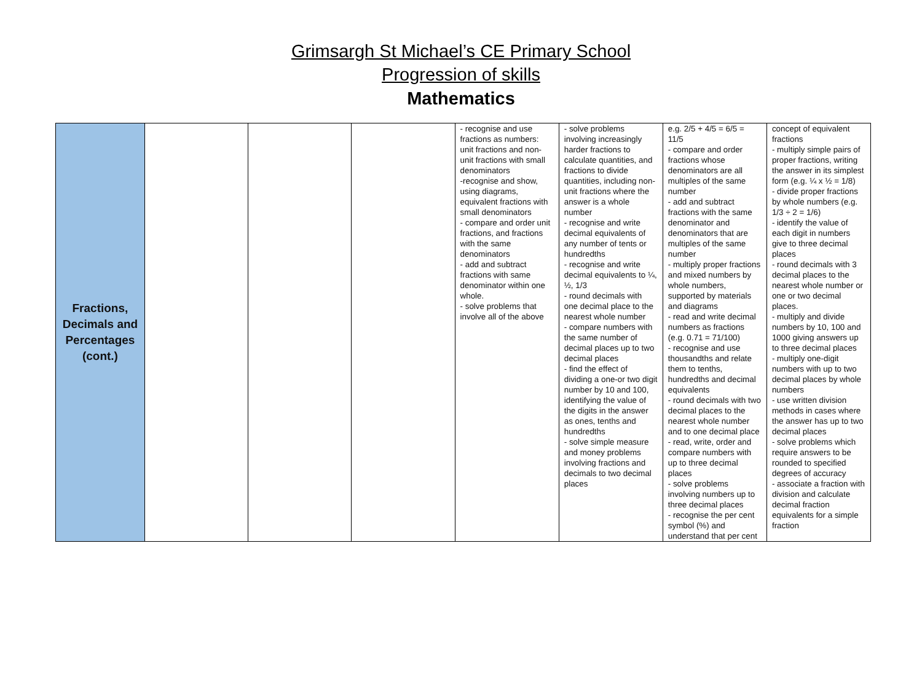Grimsargh St Michael’s CE Primary School
Progression of skills
Mathematics
| Fractions, Decimals and Percentages (cont.) | | | | - recognise and use fractions as numbers: unit fractions and non-unit fractions with small denominators -recognise and show, using diagrams, equivalent fractions with small denominators - compare and order unit fractions, and fractions with the same denominators - add and subtract fractions with same denominator within one whole. - solve problems that involve all of the above | - solve problems involving increasingly harder fractions to calculate quantities, and fractions to divide quantities, including non-unit fractions where the answer is a whole number - recognise and write decimal equivalents of any number of tents or hundredths - recognise and write decimal equivalents to ¼, ½, 1/3 - round decimals with one decimal place to the nearest whole number - compare numbers with the same number of decimal places up to two decimal places - find the effect of dividing a one-or two digit number by 10 and 100, identifying the value of the digits in the answer as ones, tenths and hundredths - solve simple measure and money problems involving fractions and decimals to two decimal places | e.g. 2/5 + 4/5 = 6/5 = 11/5 - compare and order fractions whose denominators are all multiples of the same number - add and subtract fractions with the same denominator and denominators that are multiples of the same number - multiply proper fractions and mixed numbers by whole numbers, supported by materials and diagrams - read and write decimal numbers as fractions (e.g. 0.71 = 71/100) - recognise and use thousandths and relate them to tenths, hundredths and decimal equivalents - round decimals with two decimal places to the nearest whole number and to one decimal place - read, write, order and compare numbers with up to three decimal places - solve problems involving numbers up to three decimal places - recognise the per cent symbol (%) and understand that per cent | concept of equivalent fractions - multiply simple pairs of proper fractions, writing the answer in its simplest form (e.g. ¼ x ½ = 1/8) - divide proper fractions by whole numbers (e.g. 1/3 ÷ 2 = 1/6) - identify the value of each digit in numbers give to three decimal places - round decimals with 3 decimal places to the nearest whole number or one or two decimal places. - multiply and divide numbers by 10, 100 and 1000 giving answers up to three decimal places - multiply one-digit numbers with up to two decimal places by whole numbers - use written division methods in cases where the answer has up to two decimal places - solve problems which require answers to be rounded to specified degrees of accuracy - associate a fraction with division and calculate decimal fraction equivalents for a simple fraction |